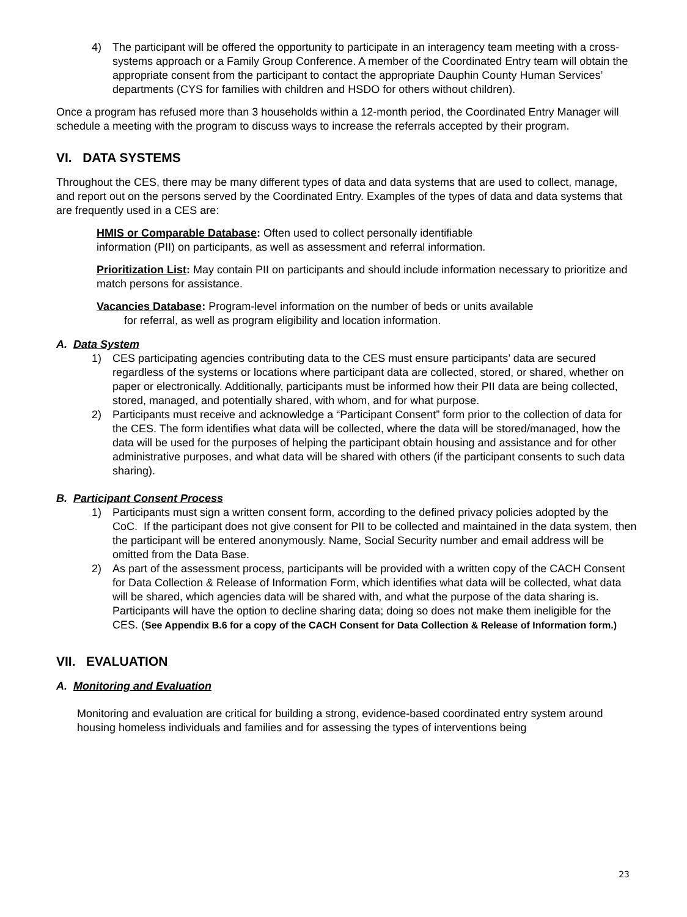4) The participant will be offered the opportunity to participate in an interagency team meeting with a cross-systems approach or a Family Group Conference. A member of the Coordinated Entry team will obtain the appropriate consent from the participant to contact the appropriate Dauphin County Human Services’ departments (CYS for families with children and HSDO for others without children).
Once a program has refused more than 3 households within a 12-month period, the Coordinated Entry Manager will schedule a meeting with the program to discuss ways to increase the referrals accepted by their program.
VI. DATA SYSTEMS
Throughout the CES, there may be many different types of data and data systems that are used to collect, manage, and report out on the persons served by the Coordinated Entry. Examples of the types of data and data systems that are frequently used in a CES are:
HMIS or Comparable Database: Often used to collect personally identifiable
information (PII) on participants, as well as assessment and referral information.
Prioritization List: May contain PII on participants and should include information necessary to prioritize and match persons for assistance.
Vacancies Database: Program-level information on the number of beds or units available
for referral, as well as program eligibility and location information.
A. Data System
1) CES participating agencies contributing data to the CES must ensure participants’ data are secured regardless of the systems or locations where participant data are collected, stored, or shared, whether on paper or electronically. Additionally, participants must be informed how their PII data are being collected, stored, managed, and potentially shared, with whom, and for what purpose.
2) Participants must receive and acknowledge a “Participant Consent” form prior to the collection of data for the CES. The form identifies what data will be collected, where the data will be stored/managed, how the data will be used for the purposes of helping the participant obtain housing and assistance and for other administrative purposes, and what data will be shared with others (if the participant consents to such data sharing).
B. Participant Consent Process
1) Participants must sign a written consent form, according to the defined privacy policies adopted by the CoC. If the participant does not give consent for PII to be collected and maintained in the data system, then the participant will be entered anonymously. Name, Social Security number and email address will be omitted from the Data Base.
2) As part of the assessment process, participants will be provided with a written copy of the CACH Consent for Data Collection & Release of Information Form, which identifies what data will be collected, what data will be shared, which agencies data will be shared with, and what the purpose of the data sharing is. Participants will have the option to decline sharing data; doing so does not make them ineligible for the CES. (See Appendix B.6 for a copy of the CACH Consent for Data Collection & Release of Information form.)
VII. EVALUATION
A. Monitoring and Evaluation
Monitoring and evaluation are critical for building a strong, evidence-based coordinated entry system around housing homeless individuals and families and for assessing the types of interventions being
23